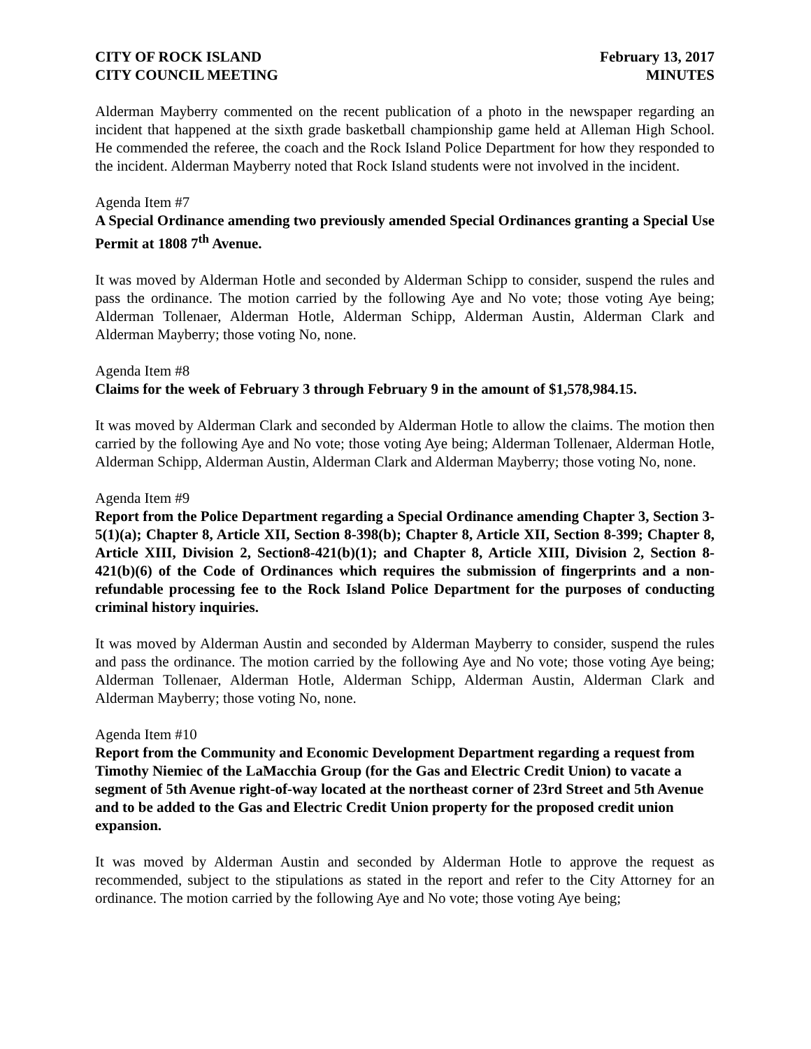CITY OF ROCK ISLAND
CITY COUNCIL MEETING
February 13, 2017
MINUTES
Alderman Mayberry commented on the recent publication of a photo in the newspaper regarding an incident that happened at the sixth grade basketball championship game held at Alleman High School. He commended the referee, the coach and the Rock Island Police Department for how they responded to the incident. Alderman Mayberry noted that Rock Island students were not involved in the incident.
Agenda Item #7
A Special Ordinance amending two previously amended Special Ordinances granting a Special Use Permit at 1808 7<sup>th</sup> Avenue.
It was moved by Alderman Hotle and seconded by Alderman Schipp to consider, suspend the rules and pass the ordinance. The motion carried by the following Aye and No vote; those voting Aye being; Alderman Tollenaer, Alderman Hotle, Alderman Schipp, Alderman Austin, Alderman Clark and Alderman Mayberry; those voting No, none.
Agenda Item #8
Claims for the week of February 3 through February 9 in the amount of $1,578,984.15.
It was moved by Alderman Clark and seconded by Alderman Hotle to allow the claims. The motion then carried by the following Aye and No vote; those voting Aye being; Alderman Tollenaer, Alderman Hotle, Alderman Schipp, Alderman Austin, Alderman Clark and Alderman Mayberry; those voting No, none.
Agenda Item #9
Report from the Police Department regarding a Special Ordinance amending Chapter 3, Section 3-5(1)(a); Chapter 8, Article XII, Section 8-398(b); Chapter 8, Article XII, Section 8-399; Chapter 8, Article XIII, Division 2, Section8-421(b)(1); and Chapter 8, Article XIII, Division 2, Section 8-421(b)(6) of the Code of Ordinances which requires the submission of fingerprints and a non-refundable processing fee to the Rock Island Police Department for the purposes of conducting criminal history inquiries.
It was moved by Alderman Austin and seconded by Alderman Mayberry to consider, suspend the rules and pass the ordinance. The motion carried by the following Aye and No vote; those voting Aye being; Alderman Tollenaer, Alderman Hotle, Alderman Schipp, Alderman Austin, Alderman Clark and Alderman Mayberry; those voting No, none.
Agenda Item #10
Report from the Community and Economic Development Department regarding a request from Timothy Niemiec of the LaMacchia Group (for the Gas and Electric Credit Union) to vacate a segment of 5th Avenue right-of-way located at the northeast corner of 23rd Street and 5th Avenue and to be added to the Gas and Electric Credit Union property for the proposed credit union expansion.
It was moved by Alderman Austin and seconded by Alderman Hotle to approve the request as recommended, subject to the stipulations as stated in the report and refer to the City Attorney for an ordinance. The motion carried by the following Aye and No vote; those voting Aye being;